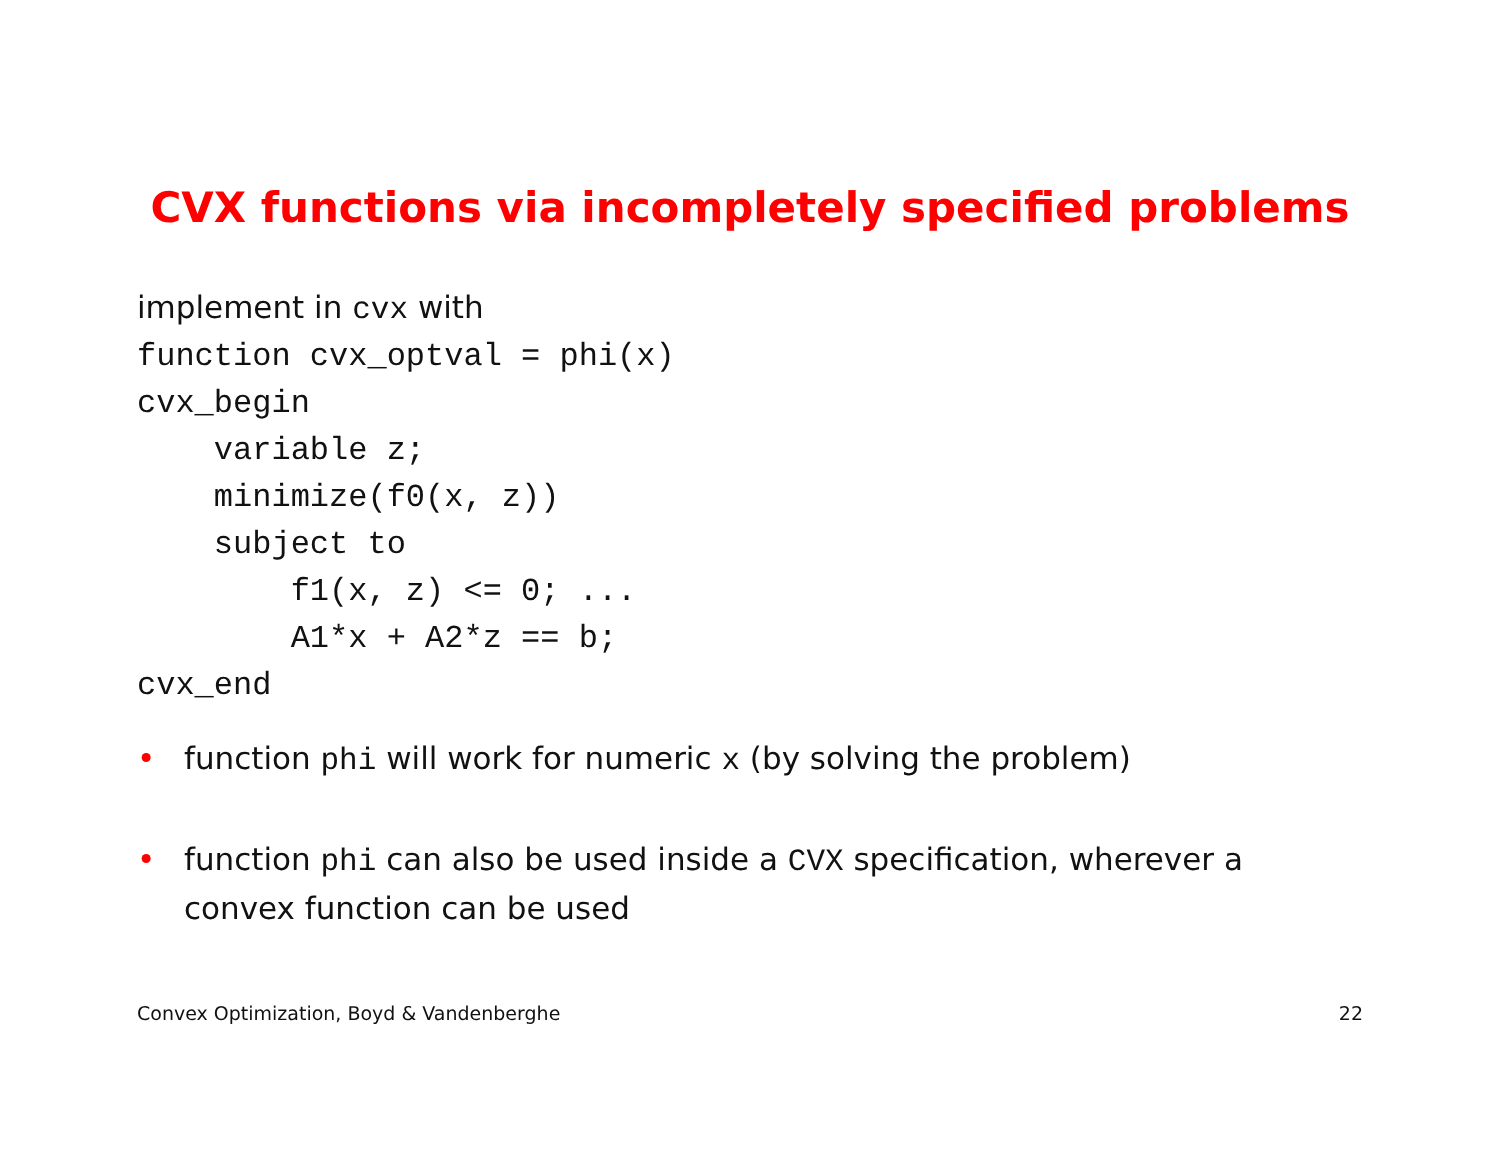CVX functions via incompletely specified problems
implement in cvx with
function cvx_optval = phi(x)
cvx_begin
    variable z;
    minimize(f0(x, z))
    subject to
        f1(x, z) <= 0; ...
        A1*x + A2*z == b;
cvx_end
• function phi will work for numeric x (by solving the problem)
• function phi can also be used inside a CVX specification, wherever a convex function can be used
Convex Optimization, Boyd & Vandenberghe 22